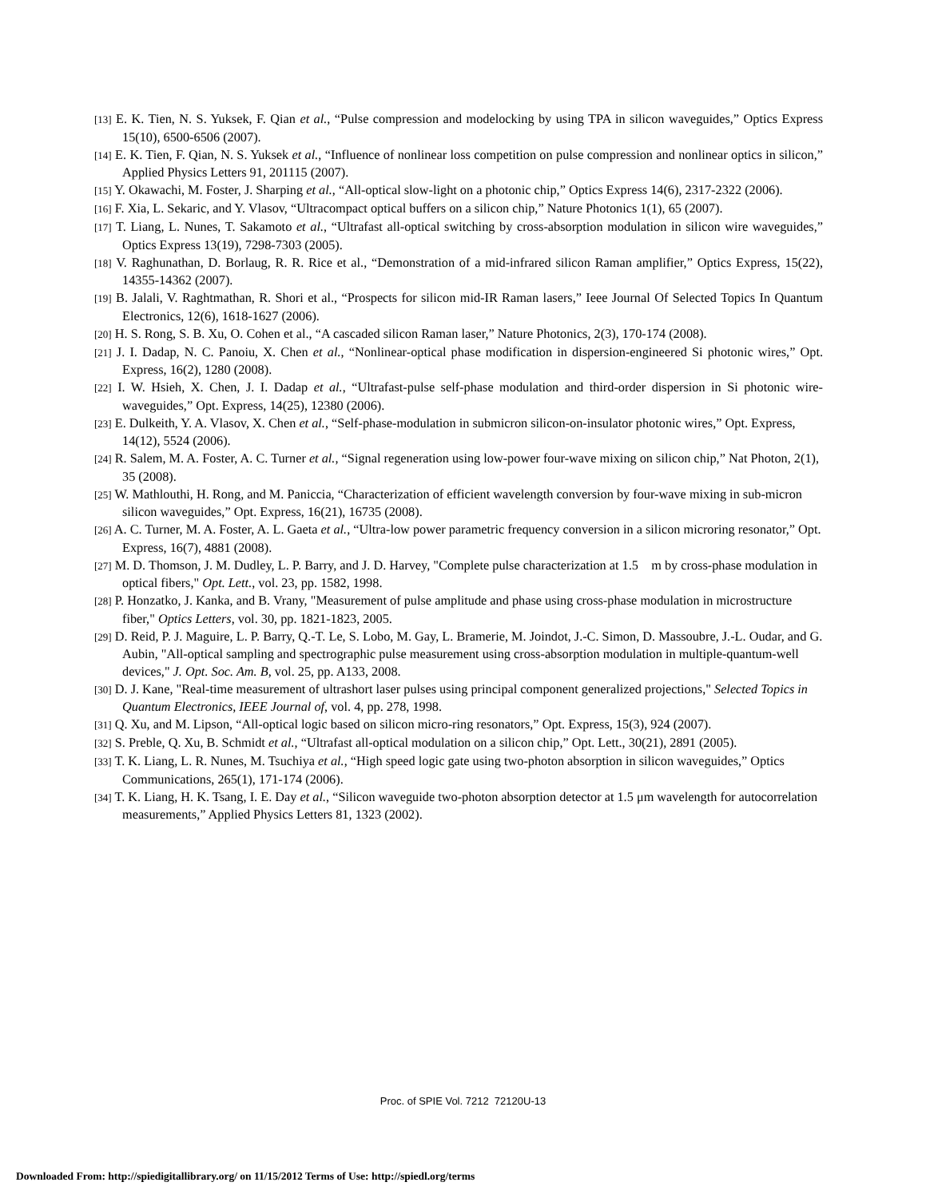[13] E. K. Tien, N. S. Yuksek, F. Qian et al., “Pulse compression and modelocking by using TPA in silicon waveguides,” Optics Express 15(10), 6500-6506 (2007).
[14] E. K. Tien, F. Qian, N. S. Yuksek et al., “Influence of nonlinear loss competition on pulse compression and nonlinear optics in silicon,” Applied Physics Letters 91, 201115 (2007).
[15] Y. Okawachi, M. Foster, J. Sharping et al., “All-optical slow-light on a photonic chip,” Optics Express 14(6), 2317-2322 (2006).
[16] F. Xia, L. Sekaric, and Y. Vlasov, “Ultracompact optical buffers on a silicon chip,” Nature Photonics 1(1), 65 (2007).
[17] T. Liang, L. Nunes, T. Sakamoto et al., “Ultrafast all-optical switching by cross-absorption modulation in silicon wire waveguides,” Optics Express 13(19), 7298-7303 (2005).
[18] V. Raghunathan, D. Borlaug, R. R. Rice et al., “Demonstration of a mid-infrared silicon Raman amplifier,” Optics Express, 15(22), 14355-14362 (2007).
[19] B. Jalali, V. Raghtmathan, R. Shori et al., “Prospects for silicon mid-IR Raman lasers,” Ieee Journal Of Selected Topics In Quantum Electronics, 12(6), 1618-1627 (2006).
[20] H. S. Rong, S. B. Xu, O. Cohen et al., “A cascaded silicon Raman laser,” Nature Photonics, 2(3), 170-174 (2008).
[21] J. I. Dadap, N. C. Panoiu, X. Chen et al., “Nonlinear-optical phase modification in dispersion-engineered Si photonic wires,” Opt. Express, 16(2), 1280 (2008).
[22] I. W. Hsieh, X. Chen, J. I. Dadap et al., “Ultrafast-pulse self-phase modulation and third-order dispersion in Si photonic wire-waveguides,” Opt. Express, 14(25), 12380 (2006).
[23] E. Dulkeith, Y. A. Vlasov, X. Chen et al., “Self-phase-modulation in submicron silicon-on-insulator photonic wires,” Opt. Express, 14(12), 5524 (2006).
[24] R. Salem, M. A. Foster, A. C. Turner et al., “Signal regeneration using low-power four-wave mixing on silicon chip,” Nat Photon, 2(1), 35 (2008).
[25] W. Mathlouthi, H. Rong, and M. Paniccia, “Characterization of efficient wavelength conversion by four-wave mixing in sub-micron silicon waveguides,” Opt. Express, 16(21), 16735 (2008).
[26] A. C. Turner, M. A. Foster, A. L. Gaeta et al., “Ultra-low power parametric frequency conversion in a silicon microring resonator,” Opt. Express, 16(7), 4881 (2008).
[27] M. D. Thomson, J. M. Dudley, L. P. Barry, and J. D. Harvey, "Complete pulse characterization at 1.5 m by cross-phase modulation in optical fibers," Opt. Lett., vol. 23, pp. 1582, 1998.
[28] P. Honzatko, J. Kanka, and B. Vrany, "Measurement of pulse amplitude and phase using cross-phase modulation in microstructure fiber," Optics Letters, vol. 30, pp. 1821-1823, 2005.
[29] D. Reid, P. J. Maguire, L. P. Barry, Q.-T. Le, S. Lobo, M. Gay, L. Bramerie, M. Joindot, J.-C. Simon, D. Massoubre, J.-L. Oudar, and G. Aubin, "All-optical sampling and spectrographic pulse measurement using cross-absorption modulation in multiple-quantum-well devices," J. Opt. Soc. Am. B, vol. 25, pp. A133, 2008.
[30] D. J. Kane, "Real-time measurement of ultrashort laser pulses using principal component generalized projections," Selected Topics in Quantum Electronics, IEEE Journal of, vol. 4, pp. 278, 1998.
[31] Q. Xu, and M. Lipson, “All-optical logic based on silicon micro-ring resonators,” Opt. Express, 15(3), 924 (2007).
[32] S. Preble, Q. Xu, B. Schmidt et al., “Ultrafast all-optical modulation on a silicon chip,” Opt. Lett., 30(21), 2891 (2005).
[33] T. K. Liang, L. R. Nunes, M. Tsuchiya et al., “High speed logic gate using two-photon absorption in silicon waveguides,” Optics Communications, 265(1), 171-174 (2006).
[34] T. K. Liang, H. K. Tsang, I. E. Day et al., “Silicon waveguide two-photon absorption detector at 1.5 μm wavelength for autocorrelation measurements,” Applied Physics Letters 81, 1323 (2002).
Proc. of SPIE Vol. 7212 72120U-13
Downloaded From: http://spiedigitallibrary.org/ on 11/15/2012 Terms of Use: http://spiedl.org/terms